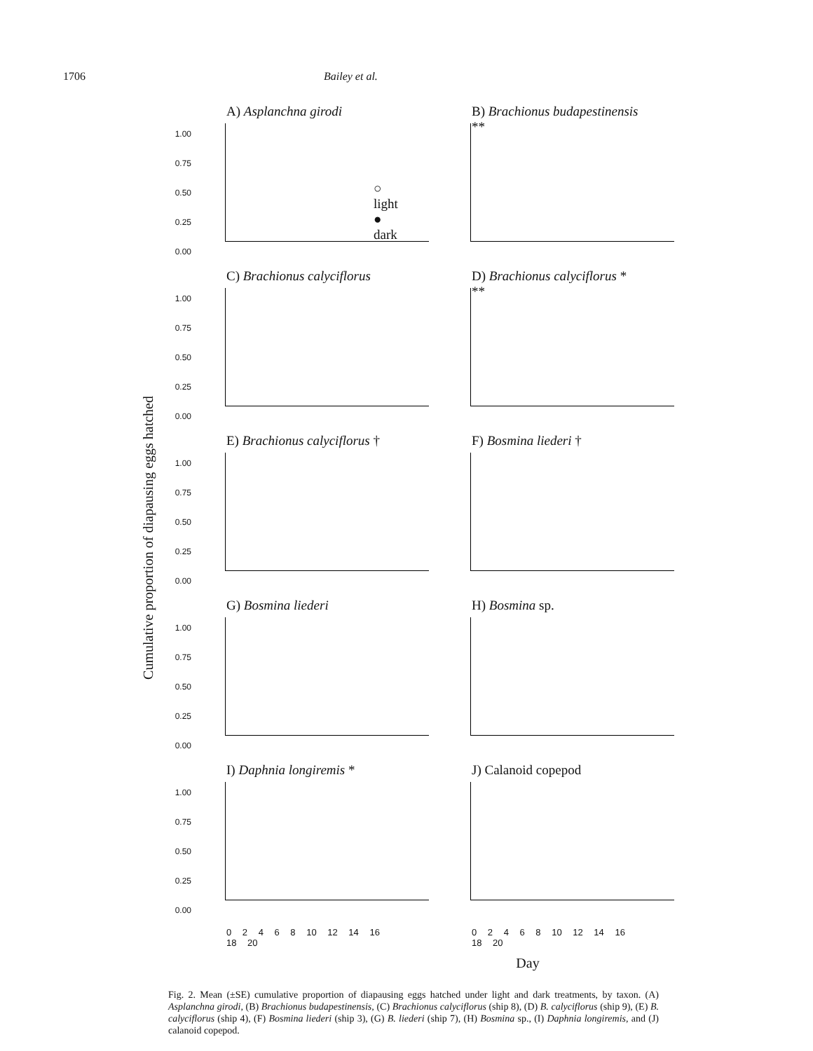1706 Bailey et al.
Cumulative proportion of diapausing eggs hatched
A) Asplanchna girodi
1.00
0.75
0.50
0.25
0.00
○ light
● dark
B) Brachionus budapestinensis **
C) Brachionus calyciflorus
1.00
0.75
0.50
0.25
0.00
D) Brachionus calyciflorus * **
E) Brachionus calyciflorus †
1.00
0.75
0.50
0.25
0.00
F) Bosmina liederi †
G) Bosmina liederi
1.00
0.75
0.50
0.25
0.00
H) Bosmina sp.
I) Daphnia longiremis *
1.00
0.75
0.50
0.25
0.00
J) Calanoid copepod
0 2 4 6 8 10 12 14 16 18 20
0 2 4 6 8 10 12 14 16 18 20
Day
Fig. 2. Mean (±SE) cumulative proportion of diapausing eggs hatched under light and dark treatments, by taxon. (A) Asplanchna girodi, (B) Brachionus budapestinensis, (C) Brachionus calyciflorus (ship 8), (D) B. calyciflorus (ship 9), (E) B. calyciflorus (ship 4), (F) Bosmina liederi (ship 3), (G) B. liederi (ship 7), (H) Bosmina sp., (I) Daphnia longiremis, and (J) calanoid copepod.